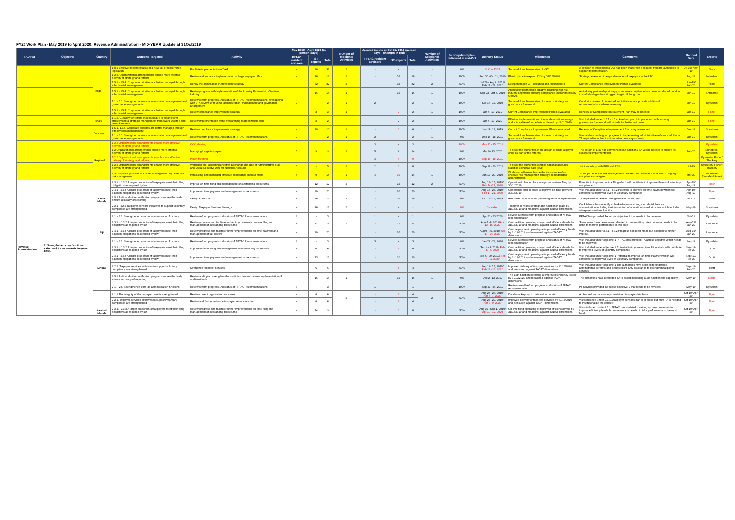FY20 Work Plan - May 2019 to April 2020: Revenue Administration - MID-YEAR Update at 31Oct2019
| TA Area | Objective | Country | Outcome Targeted | Activity | May 2019 - April 2020 (in person-days) | | | Number of Missions/ Activities | Updated inputs at Oct 31, 2019 (person-days - changes in red) | | | Number of Missions/ Activities | % of updated plan delivered at end-Oct | Delivery Status | Milestones | Comments | Planned Date | Experts |
| --- | --- | --- | --- | --- | --- | --- | --- | --- | --- | --- | --- | --- | --- | --- | --- | --- | --- | --- |
| | | | | | PFTAC resident advisors | ST experts | Total | | PFTAC resident advisors | ST experts | Total | | | | | | | |
| | | Tonga | 1.8.1 Effective implementation of a new tax or modernized legislation | Facilitate implementation of VAT | - | 36 | 36 | 2 | - | - | - | - | 0% | Shift to FY21 | Successful implementation of VAT. | A decision to implement a VAT has been made with a request from the authorities to support implementation. | Jul-19/ Nov-19 | Story |
| | | | 1.2.2. Organizational arrangements enable more effective delivery of strategy and reforms | Review and enhance implementation of large taxpayer office | - | 16 | 16 | 1 | - | 16 | 16 | 1 | 100% | Sep 30 - Oct 11, 2019 | Plan in place to expand LTO by 31/12/2020 | Strategy developed to expand number of taxpayers in the LTO | Aug-19 | Sutherland |
| | | | 1.5.1.- 1.5.4. Corporate priorities are better managed through effective risk management | Renew the compliance improvement strategy | - | 32 | 32 | 2 | - | 32 | 32 | 2 | 50% | Jul 29 - Aug 9, 2019/ Feb 17 - 28, 2020 | New generation CIP designed and implemented | Current Compliance Improvement Plan is evaluated | Jun-19/ Feb-20 | Home |
| | | | 1.5.1.- 1.5.4. Corporate priorities are better managed through effective risk management | Review progress with implementation of the Industry Partnership - Tourism Industry | - | 16 | 16 | 1 | - | 16 | 16 | 1 | 100% | Sep 23 - Oct 5, 2019 | An industry partnership initiative targeting high risk industry segments showing compliance improvements by 6/30/20. | An industry partnership strategy to improve compliance has been introduced but due to staff shortages has struggled to get off the ground. | Jun-19 | Shrosbree |
| | | | 1.1. - 1.7. Strengthen revenue administration management and governance arrangements | Review reform progress and status of PFTAC Recommendations, overlapping with STX review of revenue administration, management and governance arrangement | 2 | - | 2 | 1 | 2 | - | 2 | 1 | 100% | Oct 16 - 17, 2019 | Successful implementation of a reform strategy and governance framework. | Conduct a review of current reform initiatives and provide additional recommendations where necessary. | Jun-19 | Eysselein |
| | | | 1.5.1.- 1.5.4. Corporate priorities are better managed through effective risk management | Review compliance improvement strategy | - | 3 | 3 | 1 | - | 2 | 2 | 1 | 100% | Oct 4 - 10, 2019 | Current Compliance Improvement Plan is evaluated | Renewal of Compliance Improvement Plan may be needed | Oct-19 | Fisher |
| | | Tuvalu | 1.1.2. Capacity for reform increased due to clear reform strategy and a strategic management framework adopted and institutionalized | Review implementation of the overarching modernization plan | - | 2 | 2 | | - | 2 | 2 | | 100% | Oct 4 - 10, 2020 | Effective implementation of the modernization strategy and noticeable reform efforts achieved by 12/31/2019. | Visit included under 1.5.1 - 1.5.4. A reform plan is in place and with a strong governance framework will provide for better outcomes. | Oct-19 | Fisher |
| | | Vanuatu | 1.5.1.-1.5.4. Corporate priorities are better managed through effective risk management | Review compliance improvement strategy | - | 10 | 10 | 1 | - | 6 | 6 | 1 | 100% | Jun 11 - 18, 2019 | Current Compliance Improvement Plan is evaluated | Renewal of Compliance Improvement Plan may be needed | Dec-19 | Shrosbree |
| | | | 1.1. - 1.7. Strengthen revenue administration management and governance arrangements | Review reform progress and status of PFTAC Recommendations | 2 | - | 2 | 1 | 2 | - | 2 | 1 | 0% | Dec 16 - 18, 2019 | Successful implementation of a reform strategy and governance framework. | Vanuatu has made good progress in implementing administrative reforms - additional TA required to further institutionalize new ways of work. | Oct-19 | Eysselein |
| | | Regional | 1.2.2 Organizational arrangements enable more effective delivery of strategy and reforms | OCO Meeting | | | | | 3 | - | 3 | | 100% | May 13 - 15, 2019 | | | | Eysselein |
| | | | 1.2 Organizational arrangements enable more effective delivery of strategy and reforms | Managing Large taxpayers | 5 | 9 | 14 | 1 | 5 | 9 | 14 | 1 | 0% | Mar 9 - 13, 2020 | To assist the authorities in the design of large taxpayer office as part of the reforms | The design of LTO has commenced but additional TA will ne needed to ensure its successful implementation | Feb-20 | Shrosbree/ Eysselein |
| | | | 1.2.2 Organizational arrangements enable more effective delivery of strategy and reforms | PITAA Meeting | | | | | 3 | 6 | 9 | | 100% | Sep 16 - 18, 2019 | | | | Eysselein/ Fisher/ Thackery |
| | | | 1.2.2 Organizational arrangements enable more effective delivery of strategy and reforms | Workshop on Facilitating Effective Exchange and Use of Administrative (Tax and Social Security) Data for National Accounts | 5 | - | 5 | 1 | 2 | 6 | 8 | | 100% | Sep 19 - 20, 2019 | To assist the authorities compile national accounts statistics using tax data (VAT) | Joint workshop with PFM and RSS | Jul-19 | Eysselein/ Fisher/ Thackery |
| | | | 1.5 Corporate priorities are better managed through effective risk management | Introducing and managing effective compliance improvement | 5 | 9 | 14 | 1 | 4 | 10 | 14 | 1 | 100% | Jun 17 - 20, 2019 | Workshop will reemphasize the importance of an effective risk management strategy in modern tax administration. | To support effective risk management , PFTAC will facilitate a workshop to highlight compliance strategies | Mar-20 | Shrosbree/ Eysselein/ Askett |
| Revenue Administration | 2. Strengthened core functions evidenced by an accurate taxpayer base, | Cook Islands | 2.3.1. - 2.3.2 A larger proportion of taxpayers meet their filing obligations as required by law | Improve on-time filing and management of outstanding tax returns | - | 12 | 12 | 2 | - | 12 | 12 | 2 | 50% | Aug 12 - 15, 2019/ Feb 10 -13, 2020 | Operational plan in place to improve on-time filing by 30/12/2019 | Potential to improve on time filing which will contribute to improved levels of voluntary compliance | Apr-19/ Aug-19 | Piper |
| | | | 2.4.1 - 2.4.3 A larger proportion of taxpayers meet their payment obligations as required by law | Improve on time payment and management of tax arrears | - | 20 | 20 | | - | 20 | 20 | | 50% | Aug 16 - 23, 2019/ Feb 14 -21, 2020 | Operational plan in place to improve on-time payment 30/12/2019 | Visit included under 2.3.1. -2.3.2 Potential to improve on time payment which will contribute to improved levels of voluntary compliance | Apr-19/ Aug-19 | Piper |
| | | | 2.5.1 Audit and other verification programs more effectively ensure accuracy of reporting | Design Audit Plan | - | 16 | 16 | 1 | - | 16 | 16 | 1 | 0% | Oct 14 - 23, 2019 | Risk based annual audit plan designed and implemented | TA requested to develop new generation audit plan | Jun-19 | Home |
| | | | 2.2.1 - 2.2.2 Taxpayer services initiatives to support voluntary compliance are strengthened | Design Taxpayer Services Strategy | - | 16 | 16 | 2 | - | - | - | - | 0% | Cancelled | Taxpayer services strategy and function in place by 31/12/2019 and measured against TADAT dimensions. | Cook Islands has recently embarked upon a strategy to rebuild their tax administration including the introduction of a function based structure which includes a taxpayer services function. | May-19 | Shrosbree |
| | | | 2.1. - 2.5. Strengthened core tax administration functions | Review reform progress and status of PFTAC Recommendations | 3 | - | 3 | | 1 | - | 1 | | 0% | Apr 21 - 23,2020 | Review overall reform progress and status of PFTAC recommendation | PFTAC has provided TA across objective 2 that needs to be reviewed | Oct-19 | Eysselein |
| | | Fiji | 2.3.1. - 2.3.2 A larger proportion of taxpayers meet their filing obligations as required by law | Review progress and facilitate further improvements on-time filing and management of outstanding tax returns | - | 12 | 12 | 2 | - | 12 | 12 | 2 | 50% | Aug 5 - 8, 2019/ Apr 13 - 16, 2020 | On-time filing operating at improved efficiency levels by 31/12/2019 and measured against TADAT dimensions. | Some gains have been made reflected in on-time filing rates but more needs to be done to improve performance in this area | Aug-19/ Jan-20 | Lawrence |
| | | | 2.4.1 - 2.4.3 A larger proportion of taxpayers meet their payment obligations as required by law | Review progress and facilitate further improvements on time payment and management of tax arrears | - | 20 | 20 | | - | 20 | 20 | | 50% | Aug 9 - 16, 2019/ Apr 17 - 24, 2020 | On-time payment operating at improved efficiency levels by 31/12/2019 and measured against TADAT dimensions. | Visit included under 2.3.1. -2.3.2 Progress has been made but potential to further improve. | Aug-19/ Jan-20 | Lawrence |
| | | | 2.1. - 2.5. Strengthened core tax administration functions | Review reform progress and status of PFTAC Recommendations | 3 | - | 3 | | 3 | - | 3 | | 0% | Jan 22 - 24, 2020 | Review overall reform progress and status of PFTAC recommendation | Visit included under objective 1 PFTAC has provided TA across objective 2 that needs to be reviewed | Sep-19 | Eysselein |
| | | Kiribati | 2.3.1. - 2.3.2 A larger proportion of taxpayers meet their filing obligations as required by law | Improve on-time filing and management of outstanding tax returns | - | 6 | 6 | | - | 4 | 4 | | 50% | Sep 4 - 5, 2019/ Feb 5 - 6, 2020 | On-time filing operating at improved efficiency levels by 31/12/2019 and measured against TADAT dimensions. | Visit included under objective 1 Potential to improve on time filing which will contribute to improved levels of voluntary compliance | Sept-19/ Feb-20 | Scott |
| | | | 2.4.1 - 2.4.3 A larger proportion of taxpayers meet their payment obligations as required by law | Improve on time payment and management of tax arrears | - | 13 | 13 | | - | 10 | 10 | | 50% | Sep 6 - 10, 2019/ Feb 7 - 11, 2020 | On-time payment operating at improved efficiency levels by 31/12/2019 and measured against TADAT dimensions. | Visit included under objective 1 Potential to improve on-time Payment which will contribute to improved levels of voluntary compliance. | Sept-19/ Feb-20 | Scott |
| | | | 2.2.1. Taxpayer services initiatives to support voluntary compliance are strengthened | Strengthen taxpayer services | - | 6 | 6 | | - | 4 | 4 | | 50% | Sep 11 - 12, 2019/ Feb 12 - 13, 2020 | Improved delivery of taxpayer services by 31/12/2020 and measured against TADAT dimensions. | Visit included under objective 1 The authorities have decided to undertake administrative reforms and requested PFTAC assistance to strengthen taxpayer services. | Sept-19/ Feb-20 | Scott |
| | | | 2.5.1 Audit and other verification programs more effectively ensure accuracy of reporting | Review audit plan strengthen the audit function and review implementation of audit methods | - | 16 | 16 | 1 | - | 16 | 16 | 1 | 0% | Dec 2 - 13, 2019 | The audit function operating at improved efficiency levels by 31/12/2020 and measured against TADAT dimensions. | The authorities have requested TA to assist in building audit function and capability. | May-19 | Leano |
| | | | 2.1. - 2.5. Strengthened core tax administration functions | Review reform progress and status of PFTAC Recommendations | 3 | - | 3 | | 1 | - | 1 | - | 100% | Sep 23 - 24, 2019 | Review overall reform progress and status of PFTAC recommendation | PFTAC has provided TA across objective 2 that needs to be reviewed | May-19 | Eysselein |
| | | Marshall Islands | 2.1.1 The integrity of the taxpayer base is strengthened | Review current registration processes | - | 6 | 6 | 2 | - | 4 | 4 | 2 | 50% | Aug 26 - 27, 2019/ Apr 6 - 7, 2020 | Data base kept up to date and accurate | A cleansed and accurately maintained taxpayer data base | Oct-19/ Apr-20 | Piper |
| | | | 2.2.1. Taxpayer services initiatives to support voluntary compliance are strengthened | Review and further enhance taxpayer service function | - | 6 | 6 | | - | 4 | 4 | | | Aug 28 - 29, 2019/ Apr 8 - 9, 2020 | Improved delivery of taxpayer services by 31/12/2019 and measured against TADAT dimensions. | Visits included under 2.1.1 A taxpayer services plan is in place but more TA is needed to institutionalize the concept. | Oct-19/ Apr-20 | Piper |
| | | | 2.3.1. - 2.3.2 A larger proportion of taxpayers meet their filing obligations as required by law | Review progress and facilitate further improvements on-time filing and management of outstanding tax returns | - | 14 | 14 | | - | 6 | 6 | | 50% | Aug 30 - Sep 1, 2019/ Apr 10 - 12, 2020 | On-time filing operating at improved efficiency levels by 31/12/2019 and measured against TADAT dimensions. | Visits included under 2.1.1 PFTAC has assisted in setting up new processes to improve efficiency levels but more work is needed to take performance to the next level. | Oct-19/ Apr-20 | Piper |